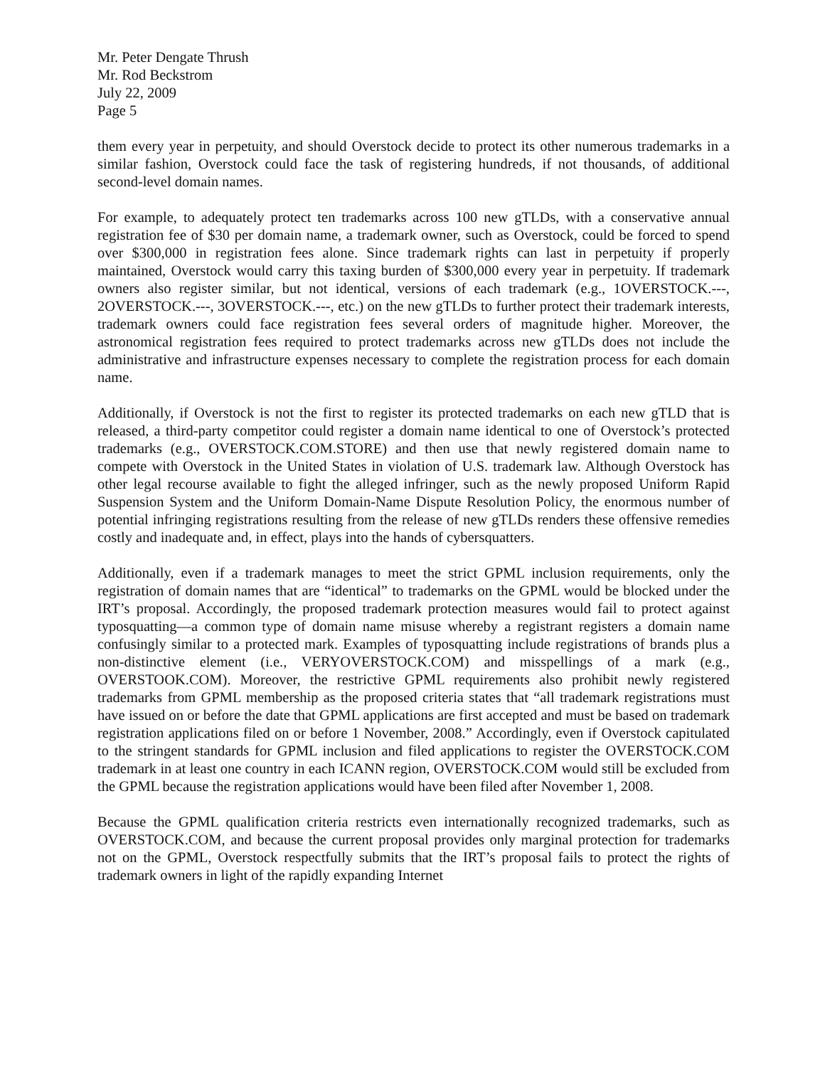Mr. Peter Dengate Thrush
Mr. Rod Beckstrom
July 22, 2009
Page 5
them every year in perpetuity, and should Overstock decide to protect its other numerous trademarks in a similar fashion, Overstock could face the task of registering hundreds, if not thousands, of additional second-level domain names.
For example, to adequately protect ten trademarks across 100 new gTLDs, with a conservative annual registration fee of $30 per domain name, a trademark owner, such as Overstock, could be forced to spend over $300,000 in registration fees alone. Since trademark rights can last in perpetuity if properly maintained, Overstock would carry this taxing burden of $300,000 every year in perpetuity. If trademark owners also register similar, but not identical, versions of each trademark (e.g., 1OVERSTOCK.---, 2OVERSTOCK.---, 3OVERSTOCK.---, etc.) on the new gTLDs to further protect their trademark interests, trademark owners could face registration fees several orders of magnitude higher. Moreover, the astronomical registration fees required to protect trademarks across new gTLDs does not include the administrative and infrastructure expenses necessary to complete the registration process for each domain name.
Additionally, if Overstock is not the first to register its protected trademarks on each new gTLD that is released, a third-party competitor could register a domain name identical to one of Overstock’s protected trademarks (e.g., OVERSTOCK.COM.STORE) and then use that newly registered domain name to compete with Overstock in the United States in violation of U.S. trademark law. Although Overstock has other legal recourse available to fight the alleged infringer, such as the newly proposed Uniform Rapid Suspension System and the Uniform Domain-Name Dispute Resolution Policy, the enormous number of potential infringing registrations resulting from the release of new gTLDs renders these offensive remedies costly and inadequate and, in effect, plays into the hands of cybersquatters.
Additionally, even if a trademark manages to meet the strict GPML inclusion requirements, only the registration of domain names that are “identical” to trademarks on the GPML would be blocked under the IRT’s proposal. Accordingly, the proposed trademark protection measures would fail to protect against typosquatting—a common type of domain name misuse whereby a registrant registers a domain name confusingly similar to a protected mark. Examples of typosquatting include registrations of brands plus a non-distinctive element (i.e., VERYOVERSTOCK.COM) and misspellings of a mark (e.g., OVERSTOOK.COM). Moreover, the restrictive GPML requirements also prohibit newly registered trademarks from GPML membership as the proposed criteria states that “all trademark registrations must have issued on or before the date that GPML applications are first accepted and must be based on trademark registration applications filed on or before 1 November, 2008.” Accordingly, even if Overstock capitulated to the stringent standards for GPML inclusion and filed applications to register the OVERSTOCK.COM trademark in at least one country in each ICANN region, OVERSTOCK.COM would still be excluded from the GPML because the registration applications would have been filed after November 1, 2008.
Because the GPML qualification criteria restricts even internationally recognized trademarks, such as OVERSTOCK.COM, and because the current proposal provides only marginal protection for trademarks not on the GPML, Overstock respectfully submits that the IRT’s proposal fails to protect the rights of trademark owners in light of the rapidly expanding Internet